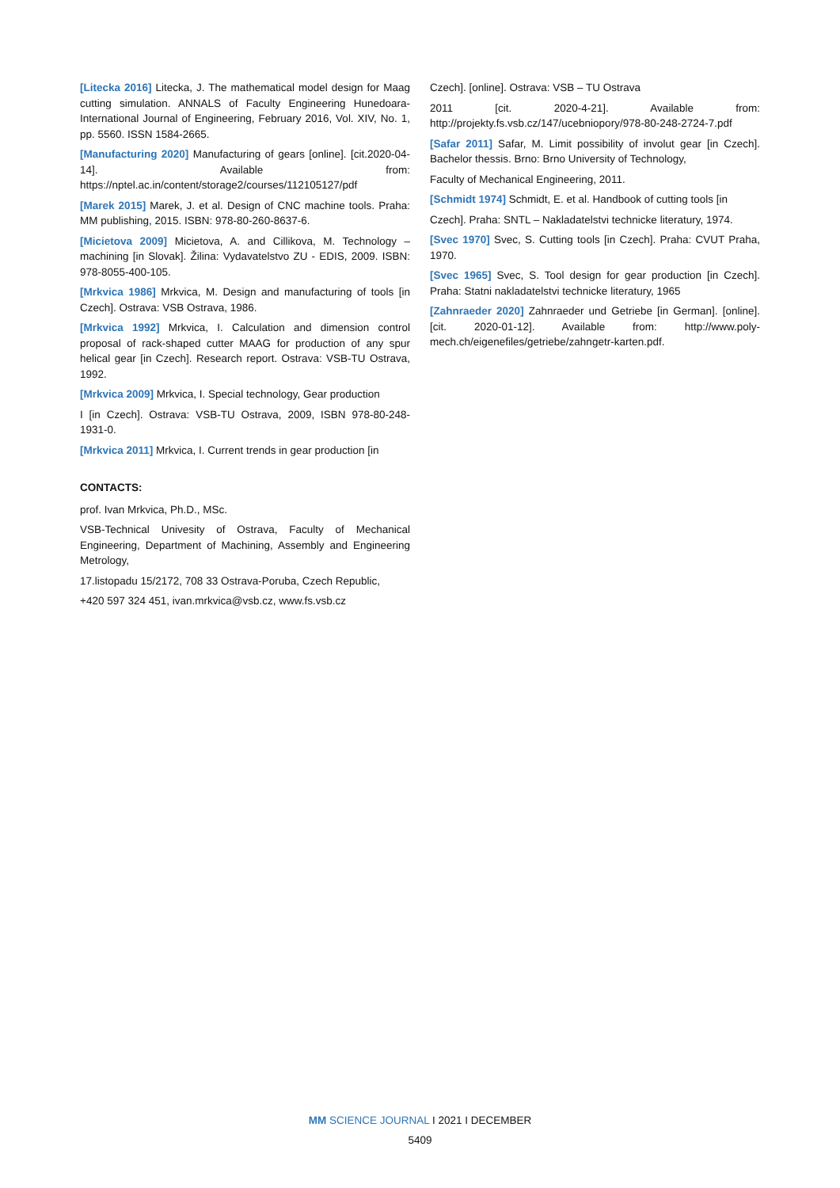[Litecka 2016] Litecka, J. The mathematical model design for Maag cutting simulation. ANNALS of Faculty Engineering Hunedoara-International Journal of Engineering, February 2016, Vol. XIV, No. 1, pp. 5560. ISSN 1584-2665.
[Manufacturing 2020] Manufacturing of gears [online]. [cit.2020-04-14]. Available from: https://nptel.ac.in/content/storage2/courses/112105127/pdf
[Marek 2015] Marek, J. et al. Design of CNC machine tools. Praha: MM publishing, 2015. ISBN: 978-80-260-8637-6.
[Micietova 2009] Micietova, A. and Cillikova, M. Technology – machining [in Slovak]. Žilina: Vydavatelstvo ZU - EDIS, 2009. ISBN: 978-8055-400-105.
[Mrkvica 1986] Mrkvica, M. Design and manufacturing of tools [in Czech]. Ostrava: VSB Ostrava, 1986.
[Mrkvica 1992] Mrkvica, I. Calculation and dimension control proposal of rack-shaped cutter MAAG for production of any spur helical gear [in Czech]. Research report. Ostrava: VSB-TU Ostrava, 1992.
[Mrkvica 2009] Mrkvica, I. Special technology, Gear production
I [in Czech]. Ostrava: VSB-TU Ostrava, 2009, ISBN 978-80-248-1931-0.
[Mrkvica 2011] Mrkvica, I. Current trends in gear production [in
CONTACTS:
prof. Ivan Mrkvica, Ph.D., MSc.
VSB-Technical Univesity of Ostrava, Faculty of Mechanical Engineering, Department of Machining, Assembly and Engineering Metrology,
17.listopadu 15/2172, 708 33 Ostrava-Poruba, Czech Republic,
+420 597 324 451, ivan.mrkvica@vsb.cz, www.fs.vsb.cz
Czech]. [online]. Ostrava: VSB – TU Ostrava
2011 [cit. 2020-4-21]. Available from: http://projekty.fs.vsb.cz/147/ucebniopory/978-80-248-2724-7.pdf
[Safar 2011] Safar, M. Limit possibility of involut gear [in Czech]. Bachelor thessis. Brno: Brno University of Technology,
Faculty of Mechanical Engineering, 2011.
[Schmidt 1974] Schmidt, E. et al. Handbook of cutting tools [in
Czech]. Praha: SNTL – Nakladatelstvi technicke literatury, 1974.
[Svec 1970] Svec, S. Cutting tools [in Czech]. Praha: CVUT Praha, 1970.
[Svec 1965] Svec, S. Tool design for gear production [in Czech]. Praha: Statni nakladatelstvi technicke literatury, 1965
[Zahnraeder 2020] Zahnraeder und Getriebe [in German]. [online]. [cit. 2020-01-12]. Available from: http://www.poly-mech.ch/eigenefiles/getriebe/zahngetr-karten.pdf.
MM SCIENCE JOURNAL I 2021 I DECEMBER
5409